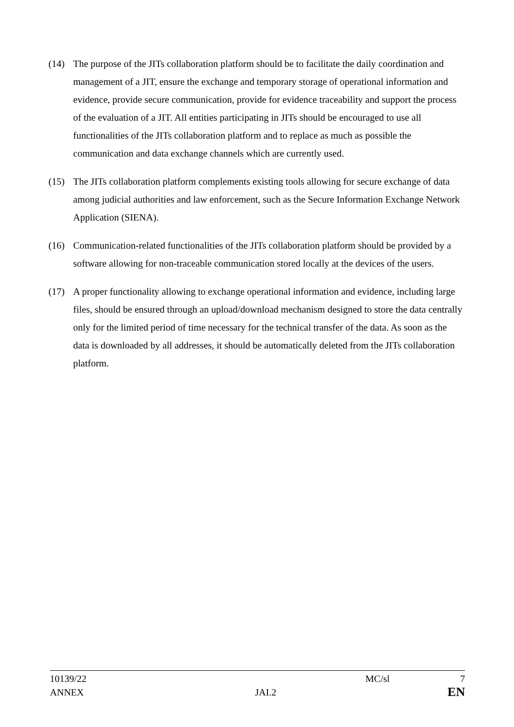(14) The purpose of the JITs collaboration platform should be to facilitate the daily coordination and management of a JIT, ensure the exchange and temporary storage of operational information and evidence, provide secure communication, provide for evidence traceability and support the process of the evaluation of a JIT. All entities participating in JITs should be encouraged to use all functionalities of the JITs collaboration platform and to replace as much as possible the communication and data exchange channels which are currently used.
(15) The JITs collaboration platform complements existing tools allowing for secure exchange of data among judicial authorities and law enforcement, such as the Secure Information Exchange Network Application (SIENA).
(16) Communication-related functionalities of the JITs collaboration platform should be provided by a software allowing for non-traceable communication stored locally at the devices of the users.
(17) A proper functionality allowing to exchange operational information and evidence, including large files, should be ensured through an upload/download mechanism designed to store the data centrally only for the limited period of time necessary for the technical transfer of the data. As soon as the data is downloaded by all addresses, it should be automatically deleted from the JITs collaboration platform.
10139/22 MC/sl 7
ANNEX JAI.2 EN